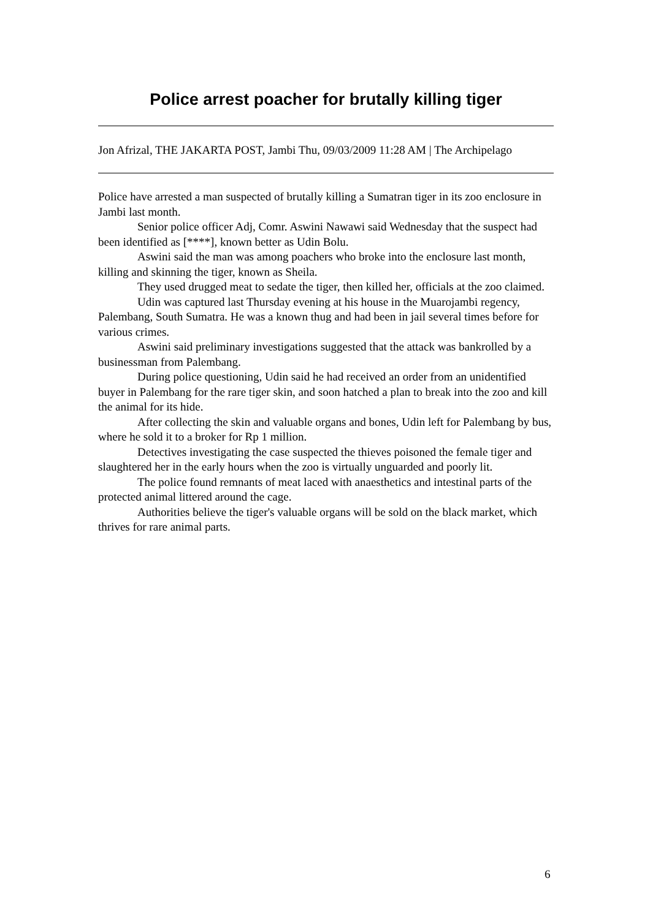Police arrest poacher for brutally killing tiger
Jon Afrizal, THE JAKARTA POST, Jambi Thu, 09/03/2009 11:28 AM | The Archipelago
Police have arrested a man suspected of brutally killing a Sumatran tiger in its zoo enclosure in Jambi last month.
Senior police officer Adj, Comr. Aswini Nawawi said Wednesday that the suspect had been identified as [****], known better as Udin Bolu.
Aswini said the man was among poachers who broke into the enclosure last month, killing and skinning the tiger, known as Sheila.
They used drugged meat to sedate the tiger, then killed her, officials at the zoo claimed.
Udin was captured last Thursday evening at his house in the Muarojambi regency, Palembang, South Sumatra. He was a known thug and had been in jail several times before for various crimes.
Aswini said preliminary investigations suggested that the attack was bankrolled by a businessman from Palembang.
During police questioning, Udin said he had received an order from an unidentified buyer in Palembang for the rare tiger skin, and soon hatched a plan to break into the zoo and kill the animal for its hide.
After collecting the skin and valuable organs and bones, Udin left for Palembang by bus, where he sold it to a broker for Rp 1 million.
Detectives investigating the case suspected the thieves poisoned the female tiger and slaughtered her in the early hours when the zoo is virtually unguarded and poorly lit.
The police found remnants of meat laced with anaesthetics and intestinal parts of the protected animal littered around the cage.
Authorities believe the tiger's valuable organs will be sold on the black market, which thrives for rare animal parts.
6